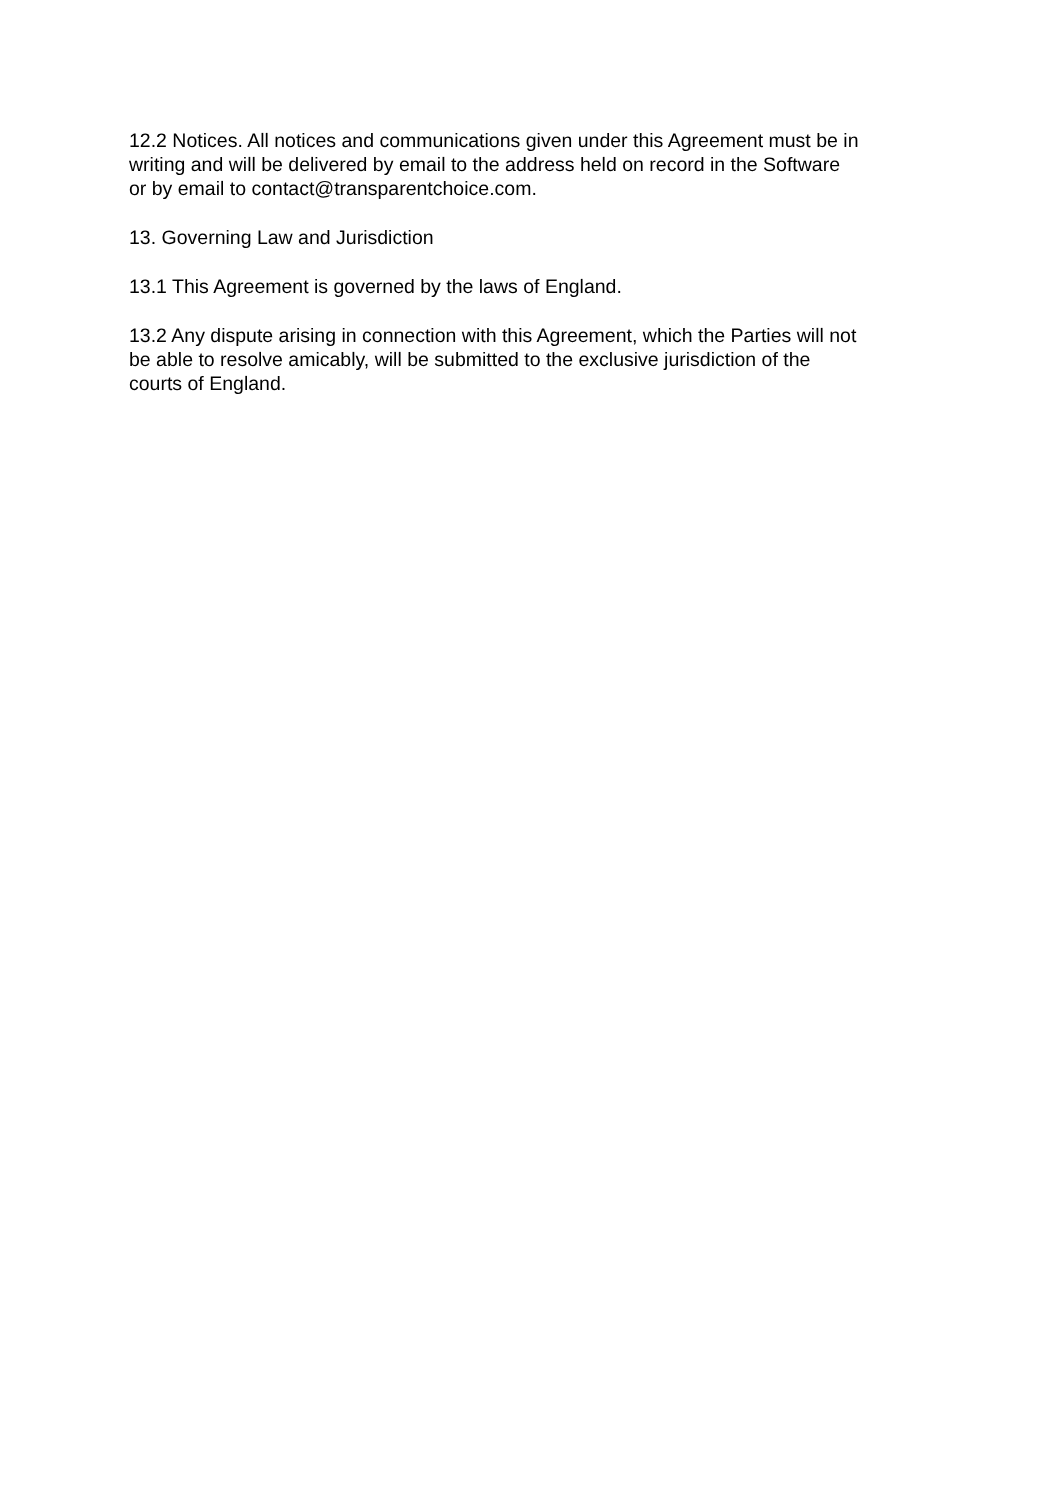12.2 Notices. All notices and communications given under this Agreement must be in
writing and will be delivered by email to the address held on record in the Software
or by email to contact@transparentchoice.com.
13. Governing Law and Jurisdiction
13.1 This Agreement is governed by the laws of England.
13.2 Any dispute arising in connection with this Agreement, which the Parties will not
be able to resolve amicably, will be submitted to the exclusive jurisdiction of the
courts of England.